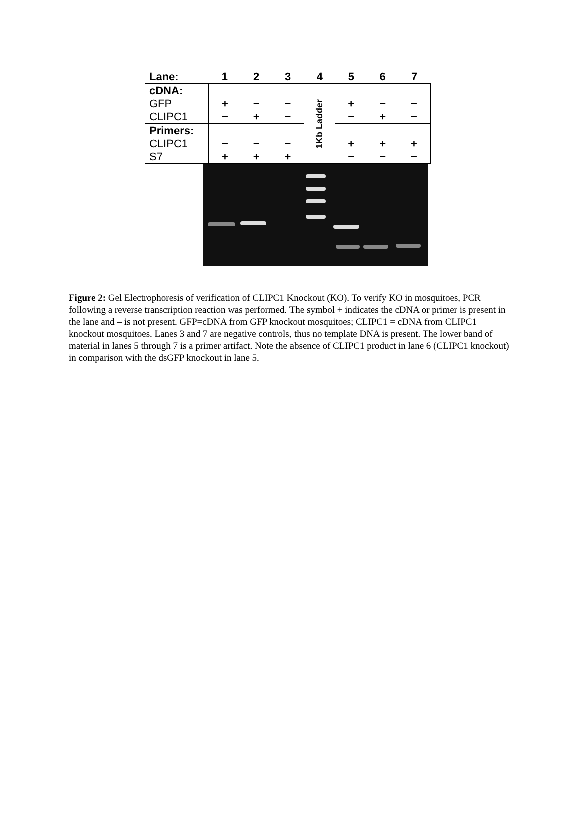| Lane: | 1 | 2 | 3 | 4 | 5 | 6 | 7 |
| cDNA: | | | | 1Kb Ladder | | | |
| GFP | + | − | − | | + | − | − |
| CLIPC1 | − | + | − | | − | + | − |
| Primers: | | | | | | | |
| CLIPC1 | − | − | − | | + | + | + |
| S7 | + | + | + | | − | − | − |
Figure 2: Gel Electrophoresis of verification of CLIPC1 Knockout (KO). To verify KO in mosquitoes, PCR following a reverse transcription reaction was performed. The symbol + indicates the cDNA or primer is present in the lane and – is not present. GFP=cDNA from GFP knockout mosquitoes; CLIPC1 = cDNA from CLIPC1 knockout mosquitoes. Lanes 3 and 7 are negative controls, thus no template DNA is present. The lower band of material in lanes 5 through 7 is a primer artifact. Note the absence of CLIPC1 product in lane 6 (CLIPC1 knockout) in comparison with the dsGFP knockout in lane 5.